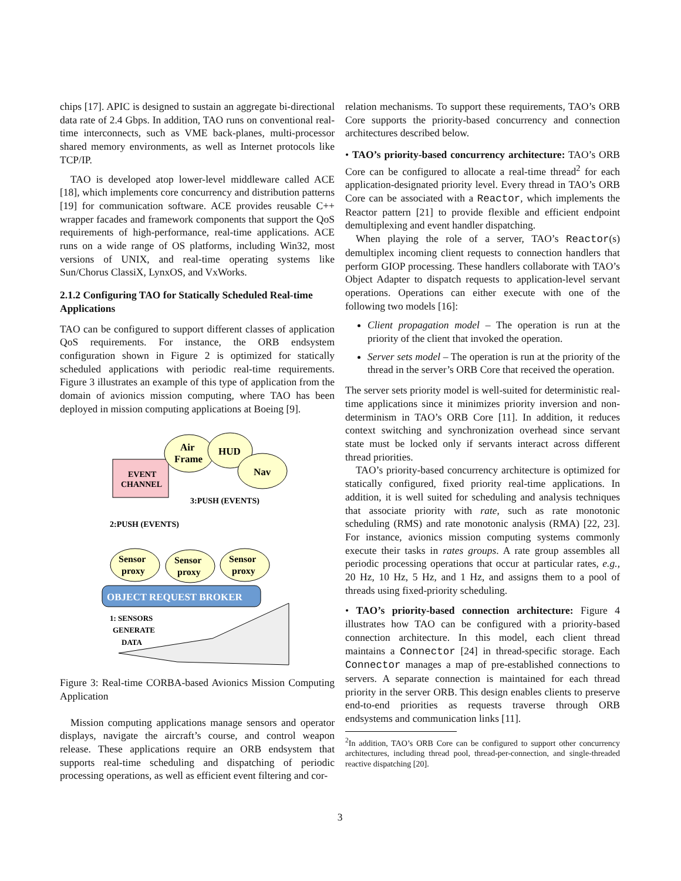chips [17]. APIC is designed to sustain an aggregate bi-directional data rate of 2.4 Gbps. In addition, TAO runs on conventional real-time interconnects, such as VME back-planes, multi-processor shared memory environments, as well as Internet protocols like TCP/IP.
TAO is developed atop lower-level middleware called ACE [18], which implements core concurrency and distribution patterns [19] for communication software. ACE provides reusable C++ wrapper facades and framework components that support the QoS requirements of high-performance, real-time applications. ACE runs on a wide range of OS platforms, including Win32, most versions of UNIX, and real-time operating systems like Sun/Chorus ClassiX, LynxOS, and VxWorks.
2.1.2 Configuring TAO for Statically Scheduled Real-time Applications
TAO can be configured to support different classes of application QoS requirements. For instance, the ORB endsystem configuration shown in Figure 2 is optimized for statically scheduled applications with periodic real-time requirements. Figure 3 illustrates an example of this type of application from the domain of avionics mission computing, where TAO has been deployed in mission computing applications at Boeing [9].
EVENT
CHANNEL
Air
Frame
HUD
Nav
3:PUSH (EVENTS)
2:PUSH (EVENTS)
Sensor
proxy
Sensor
proxy
Sensor
proxy
OBJECT REQUEST BROKER
1: SENSORS
GENERATE
DATA
Figure 3: Real-time CORBA-based Avionics Mission Computing Application
Mission computing applications manage sensors and operator displays, navigate the aircraft’s course, and control weapon release. These applications require an ORB endsystem that supports real-time scheduling and dispatching of periodic processing operations, as well as efficient event filtering and cor-
relation mechanisms. To support these requirements, TAO’s ORB Core supports the priority-based concurrency and connection architectures described below.
• TAO’s priority-based concurrency architecture: TAO’s ORB Core can be configured to allocate a real-time thread<sup>2</sup> for each application-designated priority level. Every thread in TAO’s ORB Core can be associated with a Reactor, which implements the Reactor pattern [21] to provide flexible and efficient endpoint demultiplexing and event handler dispatching.
When playing the role of a server, TAO’s Reactor(s) demultiplex incoming client requests to connection handlers that perform GIOP processing. These handlers collaborate with TAO’s Object Adapter to dispatch requests to application-level servant operations. Operations can either execute with one of the following two models [16]:
Client propagation model – The operation is run at the priority of the client that invoked the operation.
Server sets model – The operation is run at the priority of the thread in the server’s ORB Core that received the operation.
The server sets priority model is well-suited for deterministic real-time applications since it minimizes priority inversion and non-determinism in TAO’s ORB Core [11]. In addition, it reduces context switching and synchronization overhead since servant state must be locked only if servants interact across different thread priorities.
TAO’s priority-based concurrency architecture is optimized for statically configured, fixed priority real-time applications. In addition, it is well suited for scheduling and analysis techniques that associate priority with rate, such as rate monotonic scheduling (RMS) and rate monotonic analysis (RMA) [22, 23]. For instance, avionics mission computing systems commonly execute their tasks in rates groups. A rate group assembles all periodic processing operations that occur at particular rates, e.g., 20 Hz, 10 Hz, 5 Hz, and 1 Hz, and assigns them to a pool of threads using fixed-priority scheduling.
• TAO’s priority-based connection architecture: Figure 4 illustrates how TAO can be configured with a priority-based connection architecture. In this model, each client thread maintains a Connector [24] in thread-specific storage. Each Connector manages a map of pre-established connections to servers. A separate connection is maintained for each thread priority in the server ORB. This design enables clients to preserve end-to-end priorities as requests traverse through ORB endsystems and communication links [11].
<sup>2</sup> In addition, TAO’s ORB Core can be configured to support other concurrency architectures, including thread pool, thread-per-connection, and single-threaded reactive dispatching [20].
3